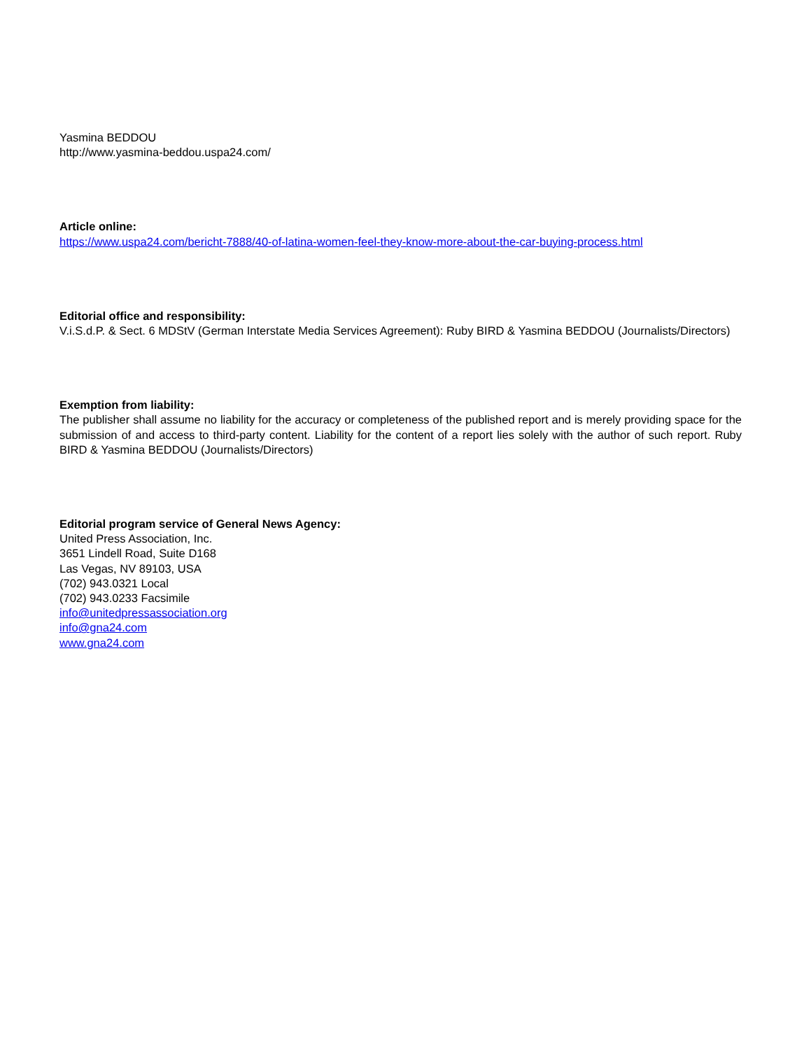Yasmina BEDDOU
http://www.yasmina-beddou.uspa24.com/
Article online:
https://www.uspa24.com/bericht-7888/40-of-latina-women-feel-they-know-more-about-the-car-buying-process.html
Editorial office and responsibility:
V.i.S.d.P. & Sect. 6 MDStV (German Interstate Media Services Agreement): Ruby BIRD & Yasmina BEDDOU (Journalists/Directors)
Exemption from liability:
The publisher shall assume no liability for the accuracy or completeness of the published report and is merely providing space for the submission of and access to third-party content. Liability for the content of a report lies solely with the author of such report. Ruby BIRD & Yasmina BEDDOU (Journalists/Directors)
Editorial program service of General News Agency:
United Press Association, Inc.
3651 Lindell Road, Suite D168
Las Vegas, NV 89103, USA
(702) 943.0321 Local
(702) 943.0233 Facsimile
info@unitedpressassociation.org
info@gna24.com
www.gna24.com